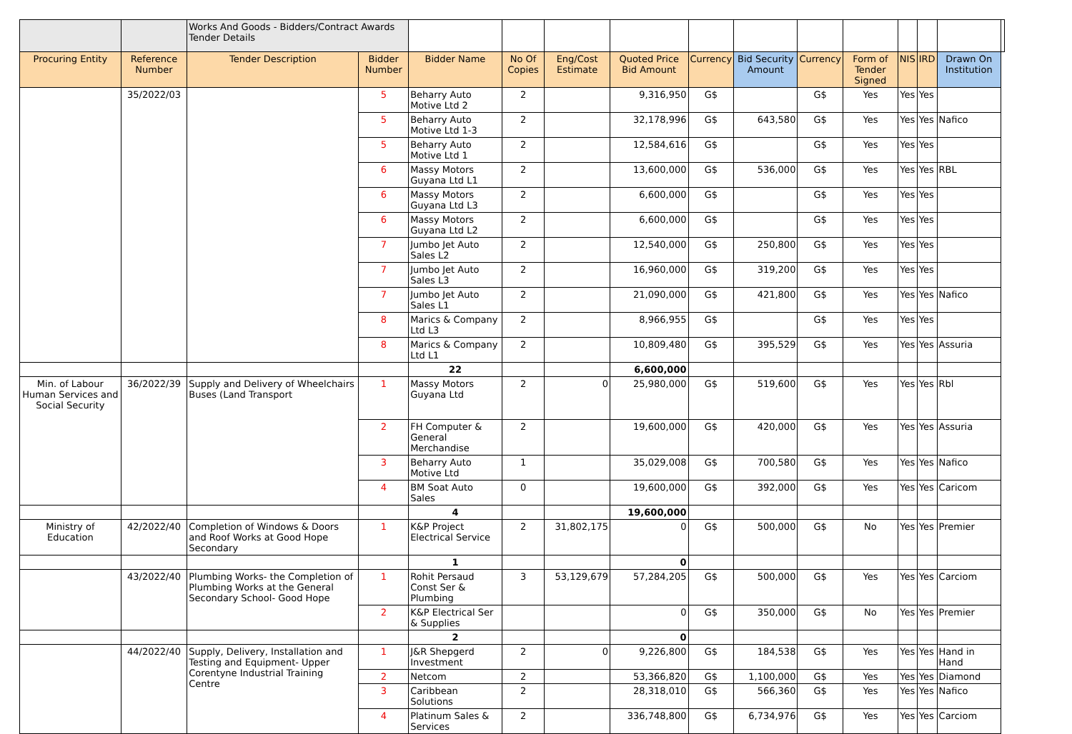| | | Works And Goods - Bidders/Contract Awards Tender Details | | | | | | | | | | | | | |
| Procuring Entity | Reference Number | Tender Description | Bidder Number | Bidder Name | No Of Copies | Eng/Cost Estimate | Quoted Price Bid Amount | Currency | Bid Security Amount | Currency | Form of Tender Signed | NIS | IRD | Drawn On Institution | |
| | 35/2022/03 | | 5 | Beharry Auto Motive Ltd 2 | 2 | | 9,316,950 | G$ | | G$ | Yes | Yes | Yes | | |
| | | | 5 | Beharry Auto Motive Ltd 1-3 | 2 | | 32,178,996 | G$ | 643,580 | G$ | Yes | Yes | Yes | Nafico | |
| | | | 5 | Beharry Auto Motive Ltd 1 | 2 | | 12,584,616 | G$ | | G$ | Yes | Yes | Yes | | |
| | | | 6 | Massy Motors Guyana Ltd L1 | 2 | | 13,600,000 | G$ | 536,000 | G$ | Yes | Yes | Yes | RBL | |
| | | | 6 | Massy Motors Guyana Ltd L3 | 2 | | 6,600,000 | G$ | | G$ | Yes | Yes | Yes | | |
| | | | 6 | Massy Motors Guyana Ltd L2 | 2 | | 6,600,000 | G$ | | G$ | Yes | Yes | Yes | | |
| | | | 7 | Jumbo Jet Auto Sales L2 | 2 | | 12,540,000 | G$ | 250,800 | G$ | Yes | Yes | Yes | | |
| | | | 7 | Jumbo Jet Auto Sales L3 | 2 | | 16,960,000 | G$ | 319,200 | G$ | Yes | Yes | Yes | | |
| | | | 7 | Jumbo Jet Auto Sales L1 | 2 | | 21,090,000 | G$ | 421,800 | G$ | Yes | Yes | Yes | Nafico | |
| | | | 8 | Marics & Company Ltd L3 | 2 | | 8,966,955 | G$ | | G$ | Yes | Yes | Yes | | |
| | | | 8 | Marics & Company Ltd L1 | 2 | | 10,809,480 | G$ | 395,529 | G$ | Yes | Yes | Yes | Assuria | |
| | | | | 22 | | | 6,600,000 | | | | | | | | |
| Min. of Labour Human Services and Social Security | 36/2022/39 | Supply and Delivery of Wheelchairs Buses (Land Transport | 1 | Massy Motors Guyana Ltd | 2 | 0 | 25,980,000 | G$ | 519,600 | G$ | Yes | Yes | Yes | Rbl | |
| | | | 2 | FH Computer & General Merchandise | 2 | | 19,600,000 | G$ | 420,000 | G$ | Yes | Yes | Yes | Assuria | |
| | | | 3 | Beharry Auto Motive Ltd | 1 | | 35,029,008 | G$ | 700,580 | G$ | Yes | Yes | Yes | Nafico | |
| | | | 4 | BM Soat Auto Sales | 0 | | 19,600,000 | G$ | 392,000 | G$ | Yes | Yes | Yes | Caricom | |
| | | | | 4 | | | 19,600,000 | | | | | | | | |
| Ministry of Education | 42/2022/40 | Completion of Windows & Doors and Roof Works at Good Hope Secondary | 1 | K&P Project Electrical Service | 2 | 31,802,175 | 0 | G$ | 500,000 | G$ | No | Yes | Yes | Premier | |
| | | | | 1 | | | 0 | | | | | | | | |
| | 43/2022/40 | Plumbing Works- the Completion of Plumbing Works at the General Secondary School- Good Hope | 1 | Rohit Persaud Const Ser & Plumbing | 3 | 53,129,679 | 57,284,205 | G$ | 500,000 | G$ | Yes | Yes | Yes | Carciom | |
| | | | 2 | K&P Electrical Ser & Supplies | | | 0 | G$ | 350,000 | G$ | No | Yes | Yes | Premier | |
| | | | | 2 | | | 0 | | | | | | | | |
| | 44/2022/40 | Supply, Delivery, Installation and Testing and Equipment- Upper Corentyne Industrial Training Centre | 1 | J&R Shepgerd Investment | 2 | 0 | 9,226,800 | G$ | 184,538 | G$ | Yes | Yes | Yes | Hand in Hand | |
| | | | 2 | Netcom | 2 | | 53,366,820 | G$ | 1,100,000 | G$ | Yes | Yes | Yes | Diamond | |
| | | | 3 | Caribbean Solutions | 2 | | 28,318,010 | G$ | 566,360 | G$ | Yes | Yes | Yes | Nafico | |
| | | | 4 | Platinum Sales & Services | 2 | | 336,748,800 | G$ | 6,734,976 | G$ | Yes | Yes | Yes | Carciom | |